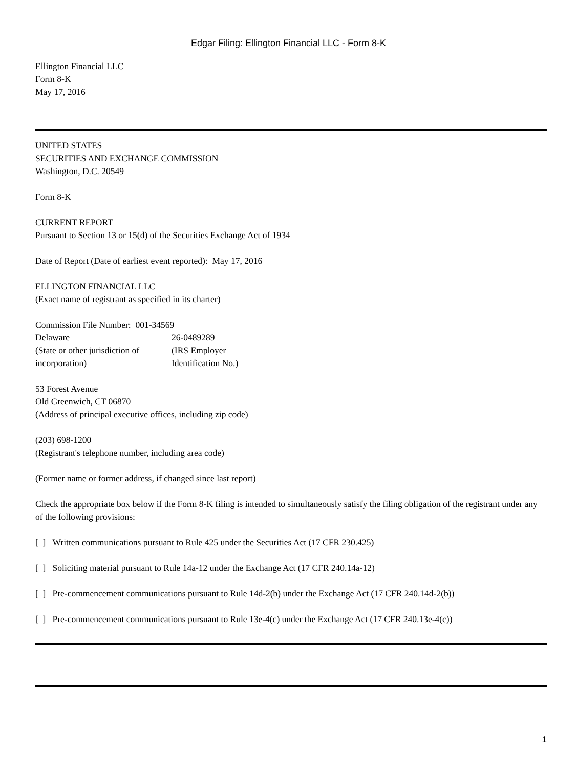Edgar Filing: Ellington Financial LLC - Form 8-K
Ellington Financial LLC
Form 8-K
May 17, 2016
UNITED STATES
SECURITIES AND EXCHANGE COMMISSION
Washington, D.C. 20549
Form 8-K
CURRENT REPORT
Pursuant to Section 13 or 15(d) of the Securities Exchange Act of 1934
Date of Report (Date of earliest event reported): May 17, 2016
ELLINGTON FINANCIAL LLC
(Exact name of registrant as specified in its charter)
Commission File Number: 001-34569
| Delaware | 26-0489289 |
| (State or other jurisdiction of incorporation) | (IRS Employer Identification No.) |
53 Forest Avenue
Old Greenwich, CT 06870
(Address of principal executive offices, including zip code)
(203) 698-1200
(Registrant's telephone number, including area code)
(Former name or former address, if changed since last report)
Check the appropriate box below if the Form 8-K filing is intended to simultaneously satisfy the filing obligation of the registrant under any of the following provisions:
[ ] Written communications pursuant to Rule 425 under the Securities Act (17 CFR 230.425)
[ ] Soliciting material pursuant to Rule 14a-12 under the Exchange Act (17 CFR 240.14a-12)
[ ] Pre-commencement communications pursuant to Rule 14d-2(b) under the Exchange Act (17 CFR 240.14d-2(b))
[ ] Pre-commencement communications pursuant to Rule 13e-4(c) under the Exchange Act (17 CFR 240.13e-4(c))
1